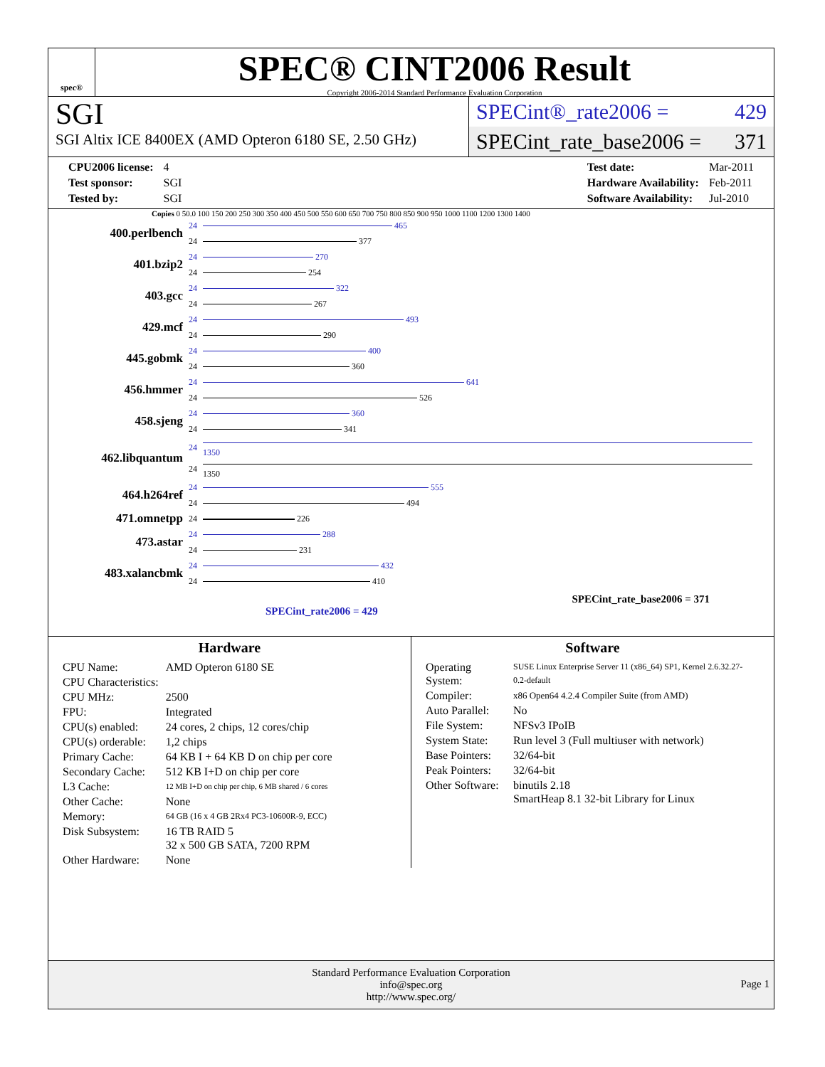spec®
SPEC® CINT2006 Result
Copyright 2006-2014 Standard Performance Evaluation Corporation
SGI
SGI Altix ICE 8400EX (AMD Opteron 6180 SE, 2.50 GHz)
SPECint®_rate2006 = 429
SPECint_rate_base2006 = 371
| CPU2006 license: | 4 |
| Test sponsor: | SGI |
| Tested by: | SGI |
| Test date: | Mar-2011 |
| Hardware Availability: | Feb-2011 |
| Software Availability: | Jul-2010 |
Copies 0 50.0 100 150 200 250 300 350 400 450 500 550 600 650 700 750 800 850 900 950 1000 1100 1200 1300 1400
| 400.perlbench | 24 | 465 |
| | 24 | 377 |
| 401.bzip2 | 24 | 270 |
| | 24 | 254 |
| 403.gcc | 24 | 322 |
| | 24 | 267 |
| 429.mcf | 24 | 493 |
| | 24 | 290 |
| 445.gobmk | 24 | 400 |
| | 24 | 360 |
| 456.hmmer | 24 | 641 |
| | 24 | 526 |
| 458.sjeng | 24 | 360 |
| | 24 | 341 |
| 462.libquantum | 24 | 1350 |
| | 24 | 1350 |
| 464.h264ref | 24 | 555 |
| | 24 | 494 |
| 471.omnetpp | 24 | 226 |
| 473.astar | 24 | 288 |
| | 24 | 231 |
| 483.xalancbmk | 24 | 432 |
| | 24 | 410 |
SPECint_rate_base2006 = 371
SPECint_rate2006 = 429
Hardware
| CPU Name: | AMD Opteron 6180 SE |
| CPU Characteristics: | |
| CPU MHz: | 2500 |
| FPU: | Integrated |
| CPU(s) enabled: | 24 cores, 2 chips, 12 cores/chip |
| CPU(s) orderable: | 1,2 chips |
| Primary Cache: | 64 KB I + 64 KB D on chip per core |
| Secondary Cache: | 512 KB I+D on chip per core |
| L3 Cache: | 12 MB I+D on chip per chip, 6 MB shared / 6 cores |
| Other Cache: | None |
| Memory: | 64 GB (16 x 4 GB 2Rx4 PC3-10600R-9, ECC) |
| Disk Subsystem: | 16 TB RAID 5 32 x 500 GB SATA, 7200 RPM |
| Other Hardware: | None |
Software
| Operating System: | SUSE Linux Enterprise Server 11 (x86_64) SP1, Kernel 2.6.32.27-0.2-default |
| Compiler: | x86 Open64 4.2.4 Compiler Suite (from AMD) |
| Auto Parallel: | No |
| File System: | NFSv3 IPoIB |
| System State: | Run level 3 (Full multiuser with network) |
| Base Pointers: | 32/64-bit |
| Peak Pointers: | 32/64-bit |
| Other Software: | binutils 2.18 SmartHeap 8.1 32-bit Library for Linux |
Standard Performance Evaluation Corporation
info@spec.org
http://www.spec.org/
Page 1